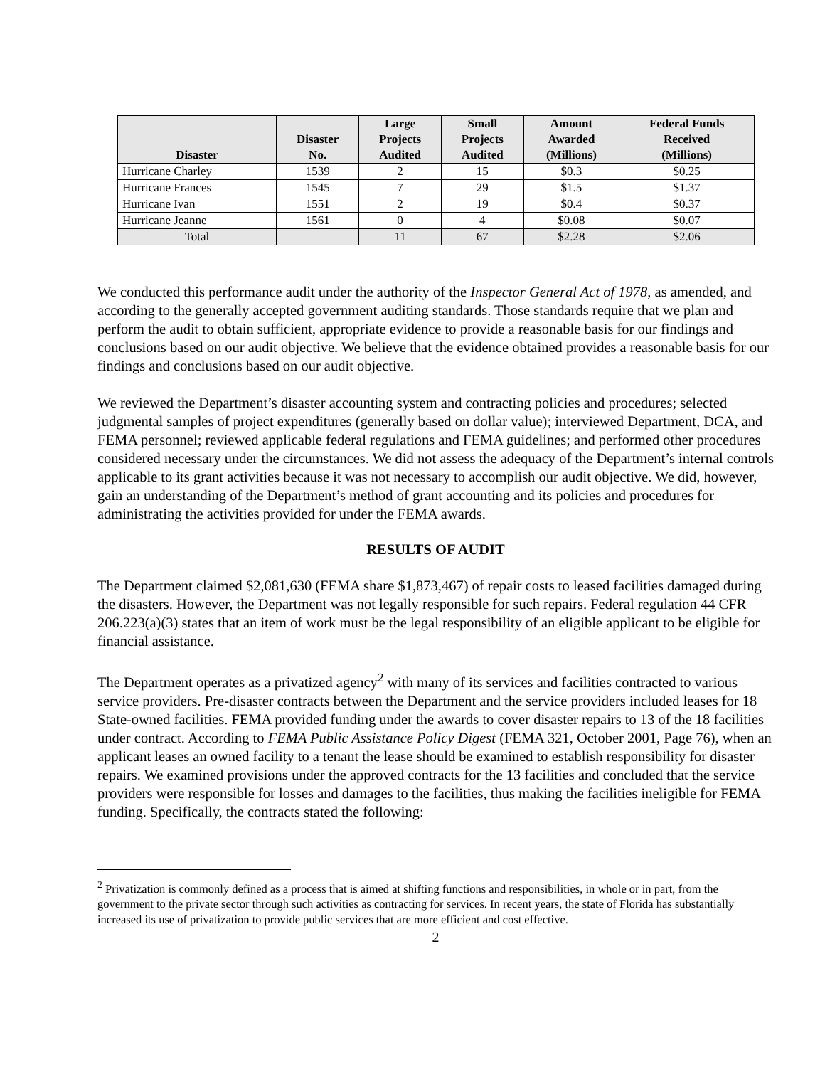| Disaster | Disaster No. | Large Projects Audited | Small Projects Audited | Amount Awarded (Millions) | Federal Funds Received (Millions) |
| --- | --- | --- | --- | --- | --- |
| Hurricane Charley | 1539 | 2 | 15 | $0.3 | $0.25 |
| Hurricane Frances | 1545 | 7 | 29 | $1.5 | $1.37 |
| Hurricane Ivan | 1551 | 2 | 19 | $0.4 | $0.37 |
| Hurricane Jeanne | 1561 | 0 | 4 | $0.08 | $0.07 |
| Total | | 11 | 67 | $2.28 | $2.06 |
We conducted this performance audit under the authority of the Inspector General Act of 1978, as amended, and according to the generally accepted government auditing standards. Those standards require that we plan and perform the audit to obtain sufficient, appropriate evidence to provide a reasonable basis for our findings and conclusions based on our audit objective. We believe that the evidence obtained provides a reasonable basis for our findings and conclusions based on our audit objective.
We reviewed the Department’s disaster accounting system and contracting policies and procedures; selected judgmental samples of project expenditures (generally based on dollar value); interviewed Department, DCA, and FEMA personnel; reviewed applicable federal regulations and FEMA guidelines; and performed other procedures considered necessary under the circumstances. We did not assess the adequacy of the Department’s internal controls applicable to its grant activities because it was not necessary to accomplish our audit objective. We did, however, gain an understanding of the Department’s method of grant accounting and its policies and procedures for administrating the activities provided for under the FEMA awards.
RESULTS OF AUDIT
The Department claimed $2,081,630 (FEMA share $1,873,467) of repair costs to leased facilities damaged during the disasters. However, the Department was not legally responsible for such repairs. Federal regulation 44 CFR 206.223(a)(3) states that an item of work must be the legal responsibility of an eligible applicant to be eligible for financial assistance.
The Department operates as a privatized agency<sup>2</sup> with many of its services and facilities contracted to various service providers. Pre-disaster contracts between the Department and the service providers included leases for 18 State-owned facilities. FEMA provided funding under the awards to cover disaster repairs to 13 of the 18 facilities under contract. According to FEMA Public Assistance Policy Digest (FEMA 321, October 2001, Page 76), when an applicant leases an owned facility to a tenant the lease should be examined to establish responsibility for disaster repairs. We examined provisions under the approved contracts for the 13 facilities and concluded that the service providers were responsible for losses and damages to the facilities, thus making the facilities ineligible for FEMA funding. Specifically, the contracts stated the following:
<sup>2</sup> Privatization is commonly defined as a process that is aimed at shifting functions and responsibilities, in whole or in part, from the government to the private sector through such activities as contracting for services. In recent years, the state of Florida has substantially increased its use of privatization to provide public services that are more efficient and cost effective.
2